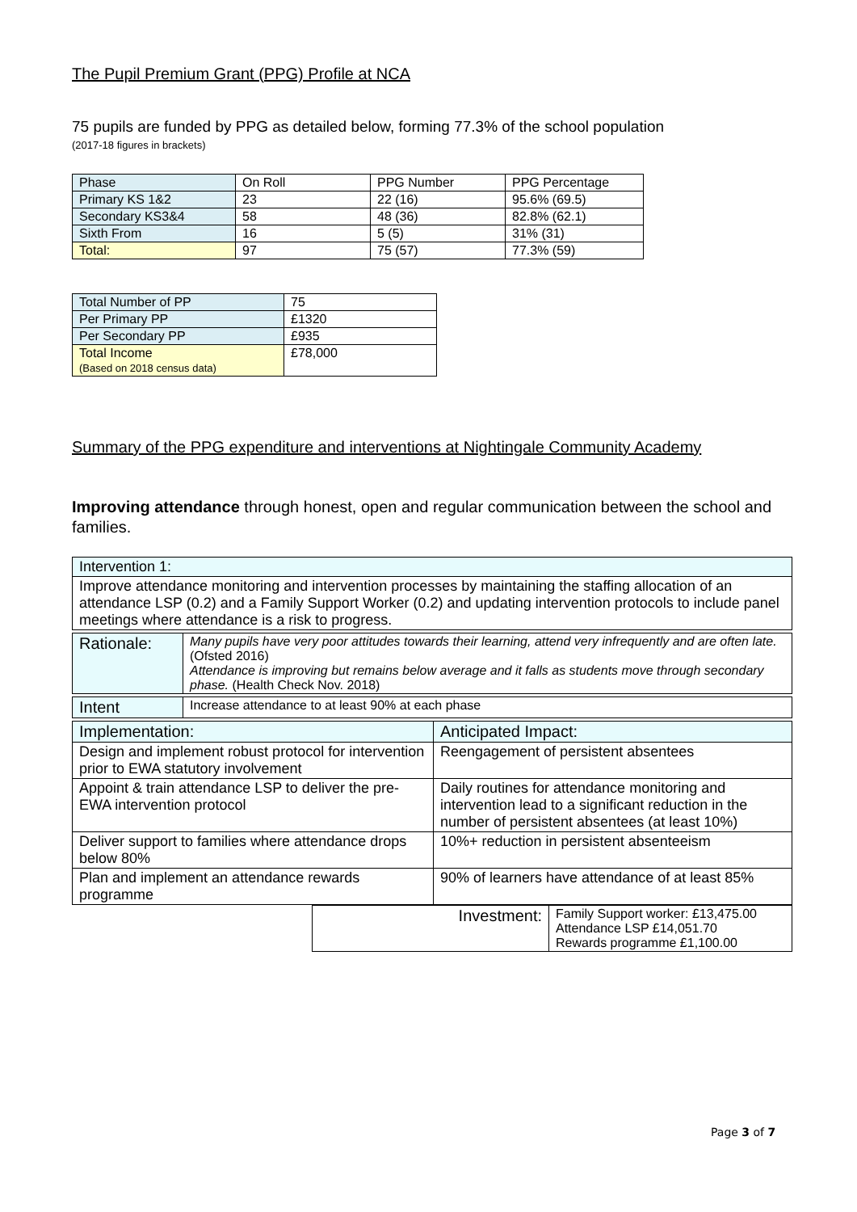The Pupil Premium Grant (PPG) Profile at NCA
75 pupils are funded by PPG as detailed below, forming 77.3% of the school population
(2017-18 figures in brackets)
| Phase | On Roll | PPG Number | PPG Percentage |
| Primary KS 1&2 | 23 | 22 (16) | 95.6% (69.5) |
| Secondary KS3&4 | 58 | 48 (36) | 82.8% (62.1) |
| Sixth From | 16 | 5 (5) | 31% (31) |
| Total: | 97 | 75 (57) | 77.3% (59) |
| Total Number of PP | 75 |
| Per Primary PP | £1320 |
| Per Secondary PP | £935 |
| Total Income (Based on 2018 census data) | £78,000 |
Summary of the PPG expenditure and interventions at Nightingale Community Academy
Improving attendance through honest, open and regular communication between the school and families.
| Intervention 1: |
| Improve attendance monitoring and intervention processes by maintaining the staffing allocation of an attendance LSP (0.2) and a Family Support Worker (0.2) and updating intervention protocols to include panel meetings where attendance is a risk to progress. |
| Rationale: | Many pupils have very poor attitudes towards their learning, attend very infrequently and are often late. (Ofsted 2016) Attendance is improving but remains below average and it falls as students move through secondary phase. (Health Check Nov. 2018) |
| Intent | Increase attendance to at least 90% at each phase |
| Implementation: | Anticipated Impact: |
| Design and implement robust protocol for intervention prior to EWA statutory involvement | Reengagement of persistent absentees |
| Appoint & train attendance LSP to deliver the pre-EWA intervention protocol | Daily routines for attendance monitoring and intervention lead to a significant reduction in the number of persistent absentees (at least 10%) |
| Deliver support to families where attendance drops below 80% | 10%+ reduction in persistent absenteeism |
| Plan and implement an attendance rewards programme | 90% of learners have attendance of at least 85% |
| | Investment: | Family Support worker: £13,475.00 Attendance LSP £14,051.70 Rewards programme £1,100.00 |
Page 3 of 7